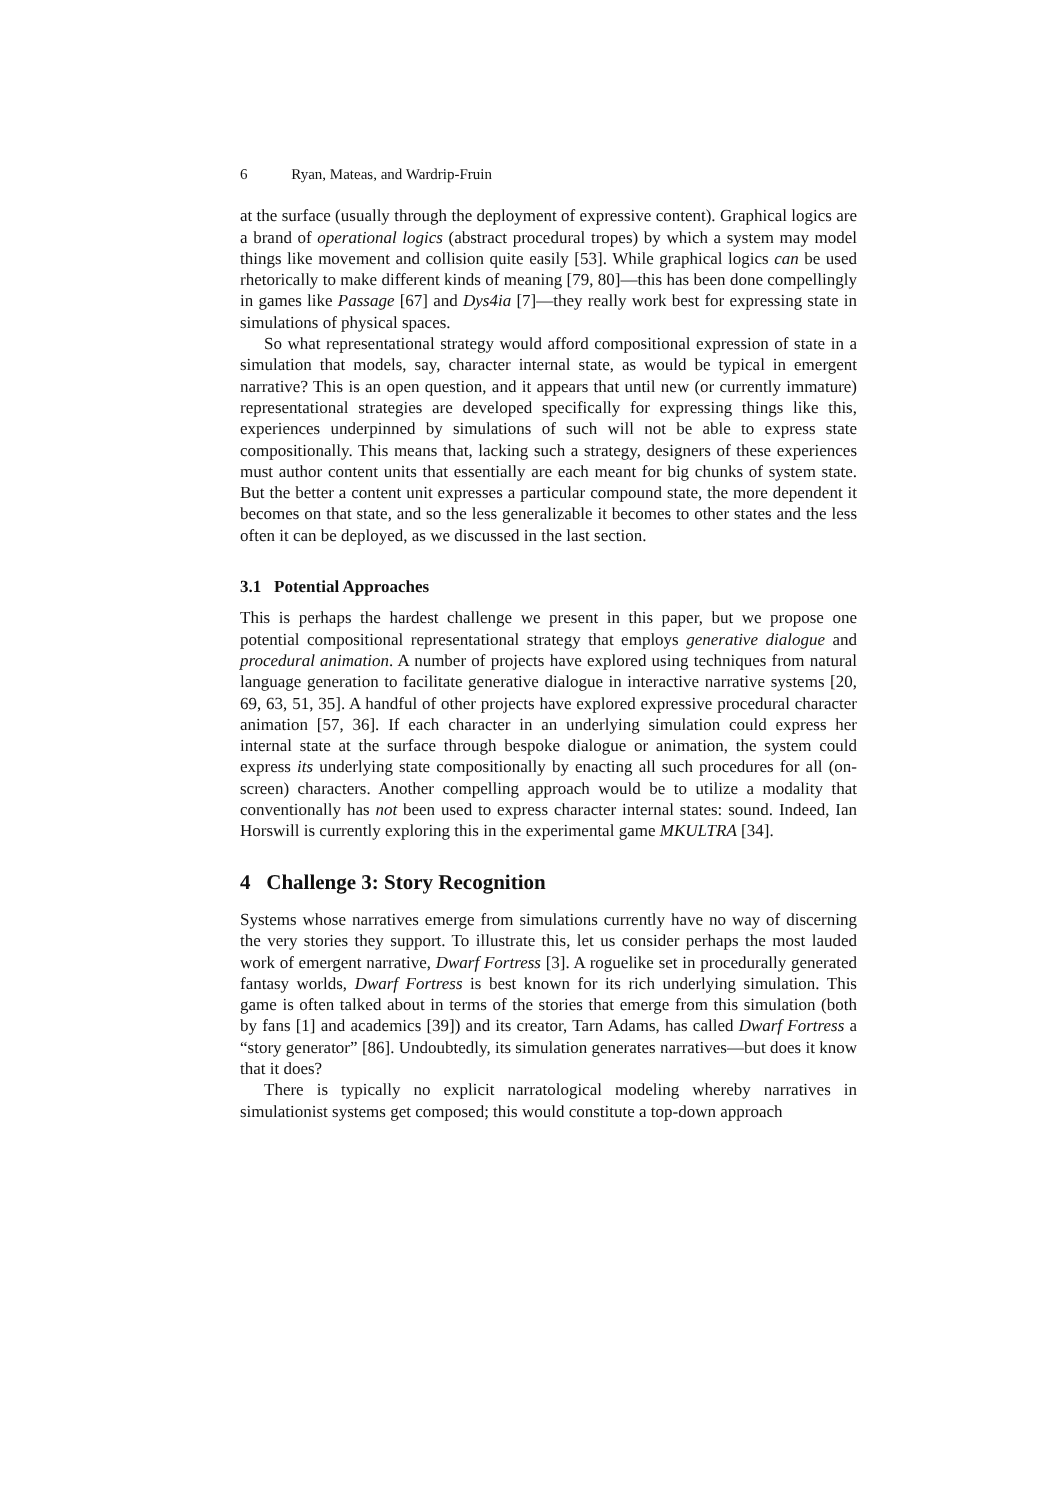6 Ryan, Mateas, and Wardrip-Fruin
at the surface (usually through the deployment of expressive content). Graphical logics are a brand of operational logics (abstract procedural tropes) by which a system may model things like movement and collision quite easily [53]. While graphical logics can be used rhetorically to make different kinds of meaning [79, 80]—this has been done compellingly in games like Passage [67] and Dys4ia [7]—they really work best for expressing state in simulations of physical spaces.
So what representational strategy would afford compositional expression of state in a simulation that models, say, character internal state, as would be typical in emergent narrative? This is an open question, and it appears that until new (or currently immature) representational strategies are developed specifically for expressing things like this, experiences underpinned by simulations of such will not be able to express state compositionally. This means that, lacking such a strategy, designers of these experiences must author content units that essentially are each meant for big chunks of system state. But the better a content unit expresses a particular compound state, the more dependent it becomes on that state, and so the less generalizable it becomes to other states and the less often it can be deployed, as we discussed in the last section.
3.1 Potential Approaches
This is perhaps the hardest challenge we present in this paper, but we propose one potential compositional representational strategy that employs generative dialogue and procedural animation. A number of projects have explored using techniques from natural language generation to facilitate generative dialogue in interactive narrative systems [20, 69, 63, 51, 35]. A handful of other projects have explored expressive procedural character animation [57, 36]. If each character in an underlying simulation could express her internal state at the surface through bespoke dialogue or animation, the system could express its underlying state compositionally by enacting all such procedures for all (on-screen) characters. Another compelling approach would be to utilize a modality that conventionally has not been used to express character internal states: sound. Indeed, Ian Horswill is currently exploring this in the experimental game MKULTRA [34].
4 Challenge 3: Story Recognition
Systems whose narratives emerge from simulations currently have no way of discerning the very stories they support. To illustrate this, let us consider perhaps the most lauded work of emergent narrative, Dwarf Fortress [3]. A roguelike set in procedurally generated fantasy worlds, Dwarf Fortress is best known for its rich underlying simulation. This game is often talked about in terms of the stories that emerge from this simulation (both by fans [1] and academics [39]) and its creator, Tarn Adams, has called Dwarf Fortress a “story generator” [86]. Undoubtedly, its simulation generates narratives—but does it know that it does?
There is typically no explicit narratological modeling whereby narratives in simulationist systems get composed; this would constitute a top-down approach